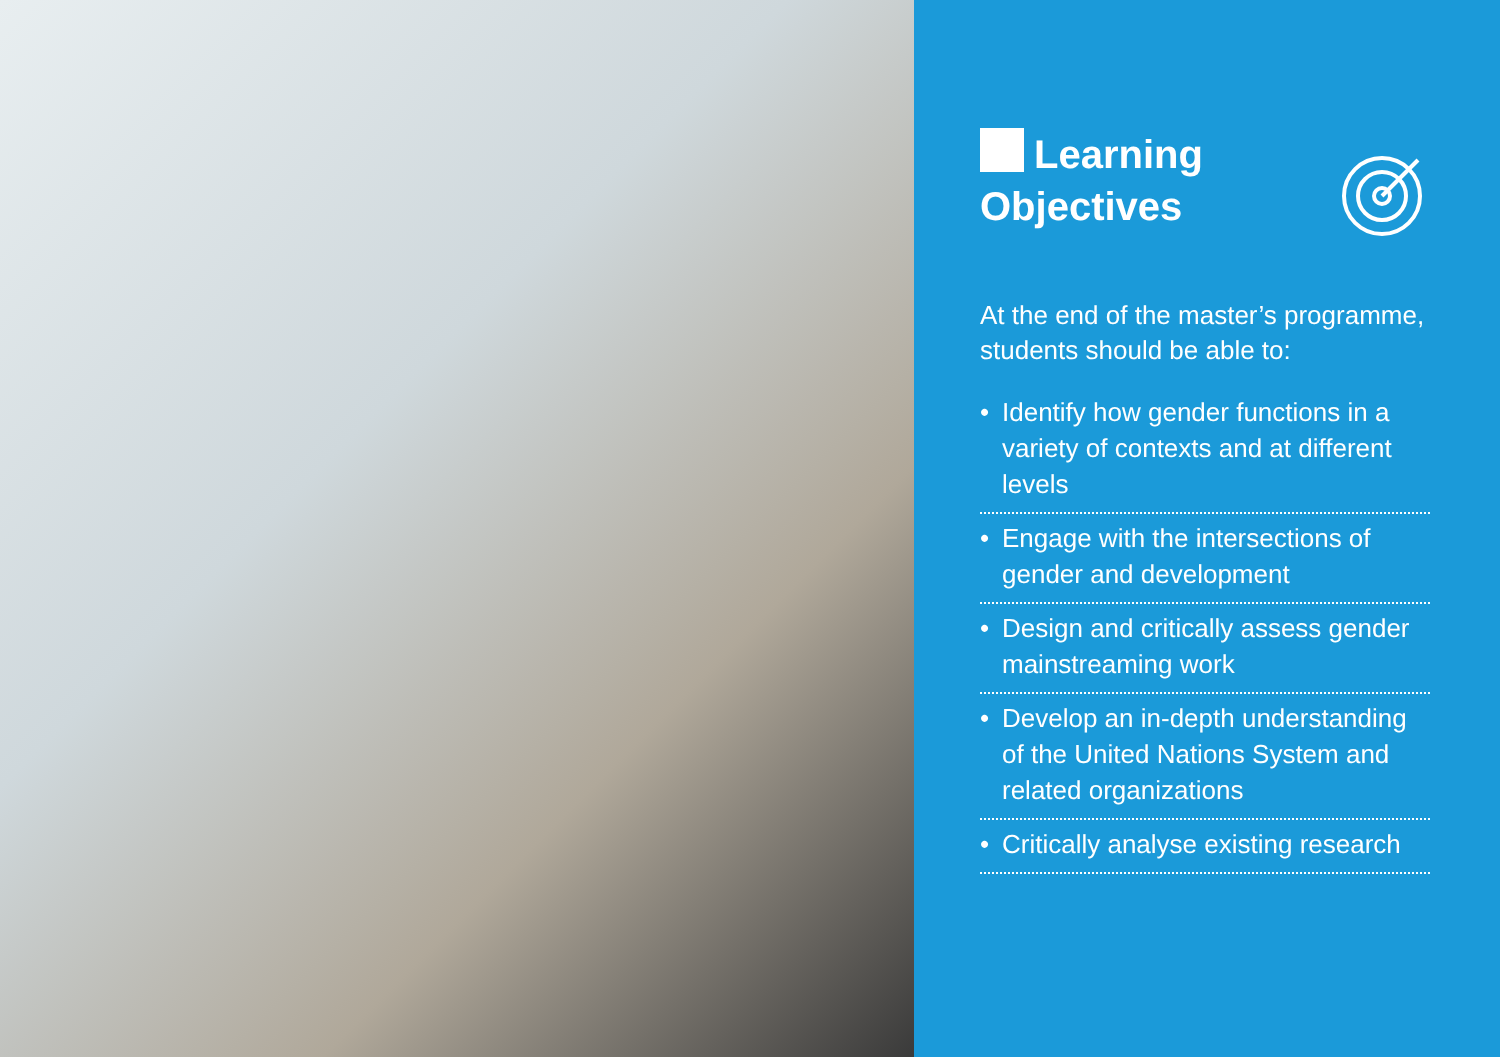Learning
Objectives
At the end of the master’s programme, students should be able to:
• Identify how gender functions in a variety of contexts and at different levels
• Engage with the intersections of gender and development
• Design and critically assess gender mainstreaming work
• Develop an in-depth understanding of the United Nations System and related organizations
• Critically analyse existing research